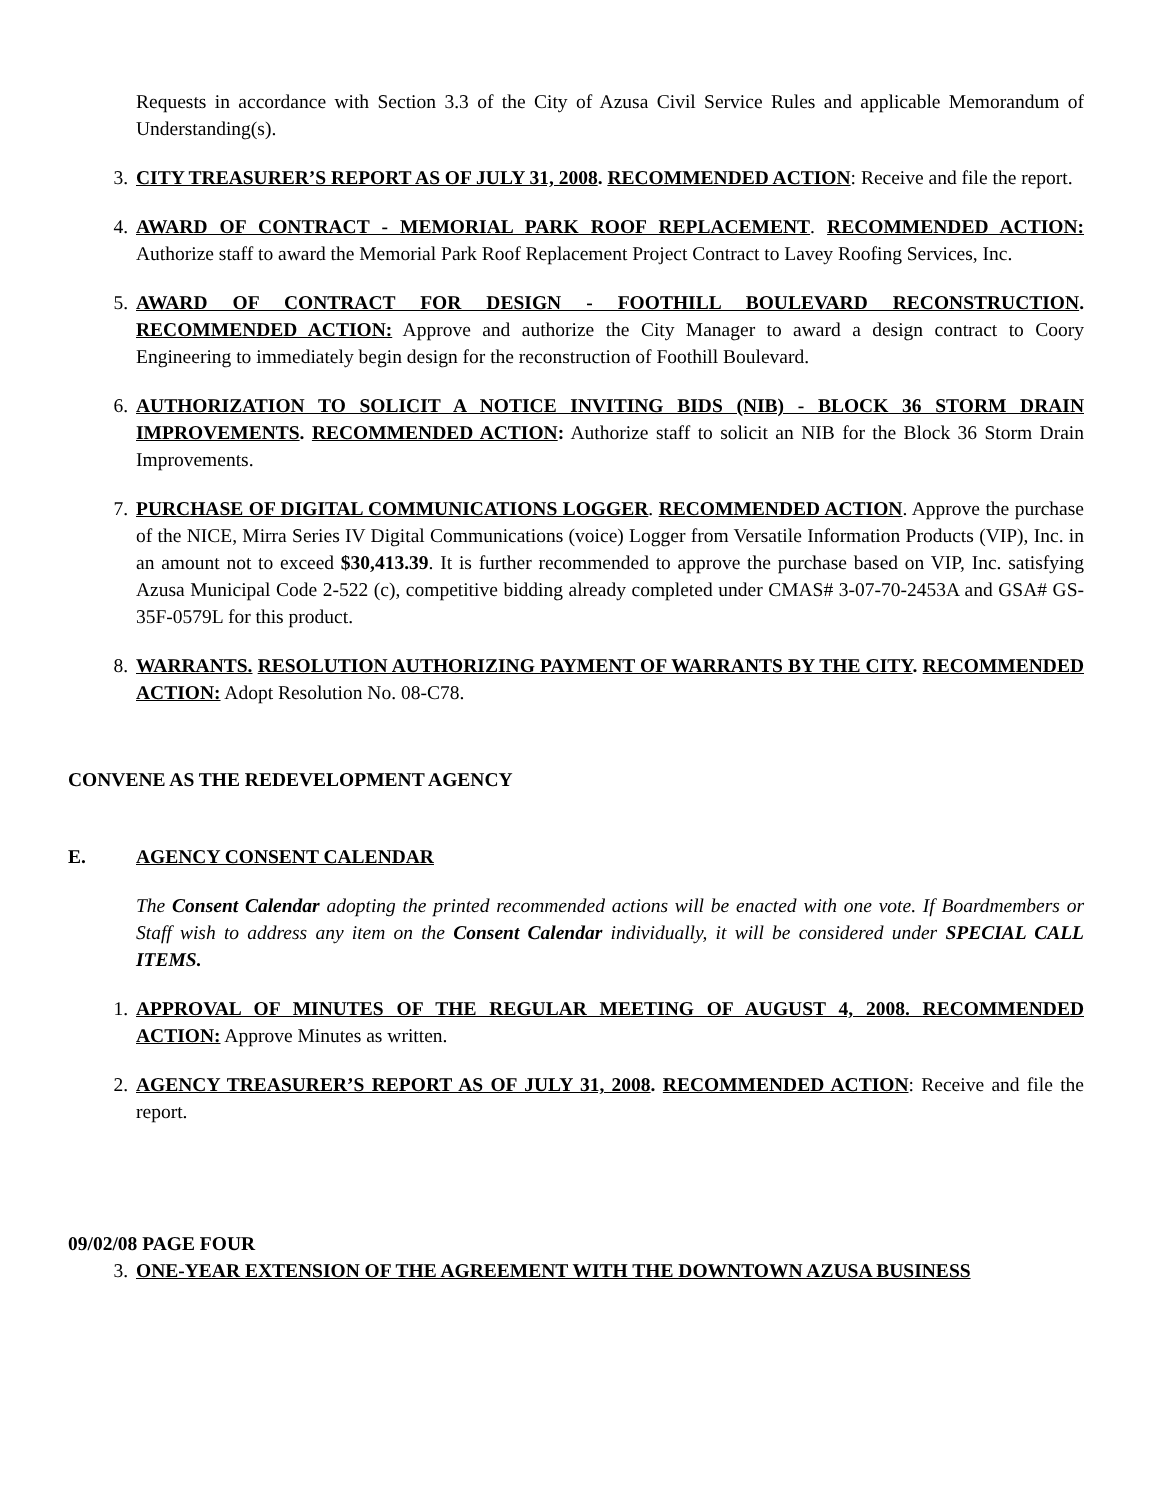Requests in accordance with Section 3.3 of the City of Azusa Civil Service Rules and applicable Memorandum of Understanding(s).
3. CITY TREASURER’S REPORT AS OF JULY 31, 2008. RECOMMENDED ACTION: Receive and file the report.
4. AWARD OF CONTRACT - MEMORIAL PARK ROOF REPLACEMENT. RECOMMENDED ACTION: Authorize staff to award the Memorial Park Roof Replacement Project Contract to Lavey Roofing Services, Inc.
5. AWARD OF CONTRACT FOR DESIGN - FOOTHILL BOULEVARD RECONSTRUCTION. RECOMMENDED ACTION: Approve and authorize the City Manager to award a design contract to Coory Engineering to immediately begin design for the reconstruction of Foothill Boulevard.
6. AUTHORIZATION TO SOLICIT A NOTICE INVITING BIDS (NIB) - BLOCK 36 STORM DRAIN IMPROVEMENTS. RECOMMENDED ACTION: Authorize staff to solicit an NIB for the Block 36 Storm Drain Improvements.
7. PURCHASE OF DIGITAL COMMUNICATIONS LOGGER. RECOMMENDED ACTION. Approve the purchase of the NICE, Mirra Series IV Digital Communications (voice) Logger from Versatile Information Products (VIP), Inc. in an amount not to exceed $30,413.39. It is further recommended to approve the purchase based on VIP, Inc. satisfying Azusa Municipal Code 2-522 (c), competitive bidding already completed under CMAS# 3-07-70-2453A and GSA# GS-35F-0579L for this product.
8. WARRANTS. RESOLUTION AUTHORIZING PAYMENT OF WARRANTS BY THE CITY. RECOMMENDED ACTION: Adopt Resolution No. 08-C78.
CONVENE AS THE REDEVELOPMENT AGENCY
E. AGENCY CONSENT CALENDAR
The Consent Calendar adopting the printed recommended actions will be enacted with one vote. If Boardmembers or Staff wish to address any item on the Consent Calendar individually, it will be considered under SPECIAL CALL ITEMS.
1. APPROVAL OF MINUTES OF THE REGULAR MEETING OF AUGUST 4, 2008. RECOMMENDED ACTION: Approve Minutes as written.
2. AGENCY TREASURER’S REPORT AS OF JULY 31, 2008. RECOMMENDED ACTION: Receive and file the report.
09/02/08 PAGE FOUR
3. ONE-YEAR EXTENSION OF THE AGREEMENT WITH THE DOWNTOWN AZUSA BUSINESS